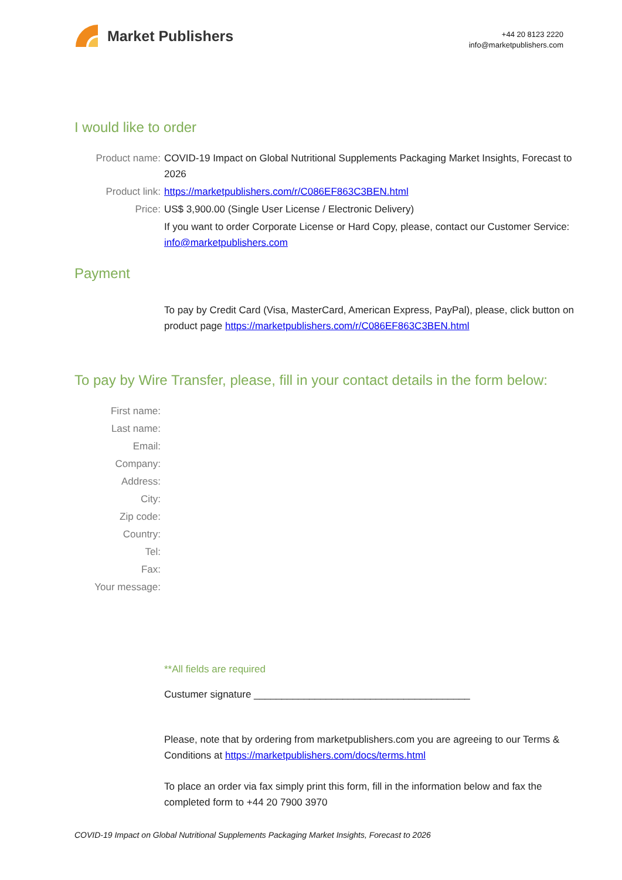Market Publishers
+44 20 8123 2220
info@marketpublishers.com
I would like to order
Product name: COVID-19 Impact on Global Nutritional Supplements Packaging Market Insights, Forecast to 2026
Product link: https://marketpublishers.com/r/C086EF863C3BEN.html
Price: US$ 3,900.00 (Single User License / Electronic Delivery)
If you want to order Corporate License or Hard Copy, please, contact our Customer Service:
info@marketpublishers.com
Payment
To pay by Credit Card (Visa, MasterCard, American Express, PayPal), please, click button on product page https://marketpublishers.com/r/C086EF863C3BEN.html
To pay by Wire Transfer, please, fill in your contact details in the form below:
First name:
Last name:
Email:
Company:
Address:
City:
Zip code:
Country:
Tel:
Fax:
Your message:
**All fields are required
Custumer signature _______________________________________
Please, note that by ordering from marketpublishers.com you are agreeing to our Terms & Conditions at https://marketpublishers.com/docs/terms.html
To place an order via fax simply print this form, fill in the information below and fax the completed form to +44 20 7900 3970
COVID-19 Impact on Global Nutritional Supplements Packaging Market Insights, Forecast to 2026